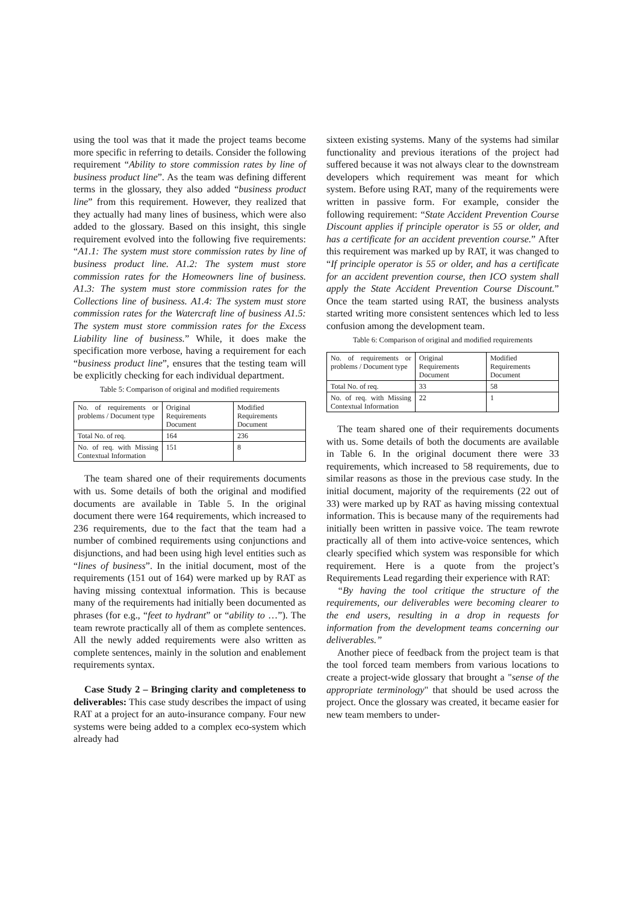using the tool was that it made the project teams become more specific in referring to details. Consider the following requirement “Ability to store commission rates by line of business product line”. As the team was defining different terms in the glossary, they also added “business product line” from this requirement. However, they realized that they actually had many lines of business, which were also added to the glossary. Based on this insight, this single requirement evolved into the following five requirements: “A1.1: The system must store commission rates by line of business product line. A1.2: The system must store commission rates for the Homeowners line of business. A1.3: The system must store commission rates for the Collections line of business. A1.4: The system must store commission rates for the Watercraft line of business A1.5: The system must store commission rates for the Excess Liability line of business.” While, it does make the specification more verbose, having a requirement for each “business product line”, ensures that the testing team will be explicitly checking for each individual department.
Table 5: Comparison of original and modified requirements
| No. of requirements or problems / Document type | Original Requirements Document | Modified Requirements Document |
| Total No. of req. | 164 | 236 |
| No. of req. with Missing Contextual Information | 151 | 8 |
The team shared one of their requirements documents with us. Some details of both the original and modified documents are available in Table 5. In the original document there were 164 requirements, which increased to 236 requirements, due to the fact that the team had a number of combined requirements using conjunctions and disjunctions, and had been using high level entities such as “lines of business”. In the initial document, most of the requirements (151 out of 164) were marked up by RAT as having missing contextual information. This is because many of the requirements had initially been documented as phrases (for e.g., “feet to hydrant” or “ability to …”). The team rewrote practically all of them as complete sentences. All the newly added requirements were also written as complete sentences, mainly in the solution and enablement requirements syntax.
Case Study 2 – Bringing clarity and completeness to deliverables: This case study describes the impact of using RAT at a project for an auto-insurance company. Four new systems were being added to a complex eco-system which already had
sixteen existing systems. Many of the systems had similar functionality and previous iterations of the project had suffered because it was not always clear to the downstream developers which requirement was meant for which system. Before using RAT, many of the requirements were written in passive form. For example, consider the following requirement: “State Accident Prevention Course Discount applies if principle operator is 55 or older, and has a certificate for an accident prevention course.” After this requirement was marked up by RAT, it was changed to “If principle operator is 55 or older, and has a certificate for an accident prevention course, then ICO system shall apply the State Accident Prevention Course Discount.” Once the team started using RAT, the business analysts started writing more consistent sentences which led to less confusion among the development team.
Table 6: Comparison of original and modified requirements
| No. of requirements or problems / Document type | Original Requirements Document | Modified Requirements Document |
| Total No. of req. | 33 | 58 |
| No. of req. with Missing Contextual Information | 22 | 1 |
The team shared one of their requirements documents with us. Some details of both the documents are available in Table 6. In the original document there were 33 requirements, which increased to 58 requirements, due to similar reasons as those in the previous case study. In the initial document, majority of the requirements (22 out of 33) were marked up by RAT as having missing contextual information. This is because many of the requirements had initially been written in passive voice. The team rewrote practically all of them into active-voice sentences, which clearly specified which system was responsible for which requirement. Here is a quote from the project’s Requirements Lead regarding their experience with RAT:
“By having the tool critique the structure of the requirements, our deliverables were becoming clearer to the end users, resulting in a drop in requests for information from the development teams concerning our deliverables.”
Another piece of feedback from the project team is that the tool forced team members from various locations to create a project-wide glossary that brought a "sense of the appropriate terminology" that should be used across the project. Once the glossary was created, it became easier for new team members to under-